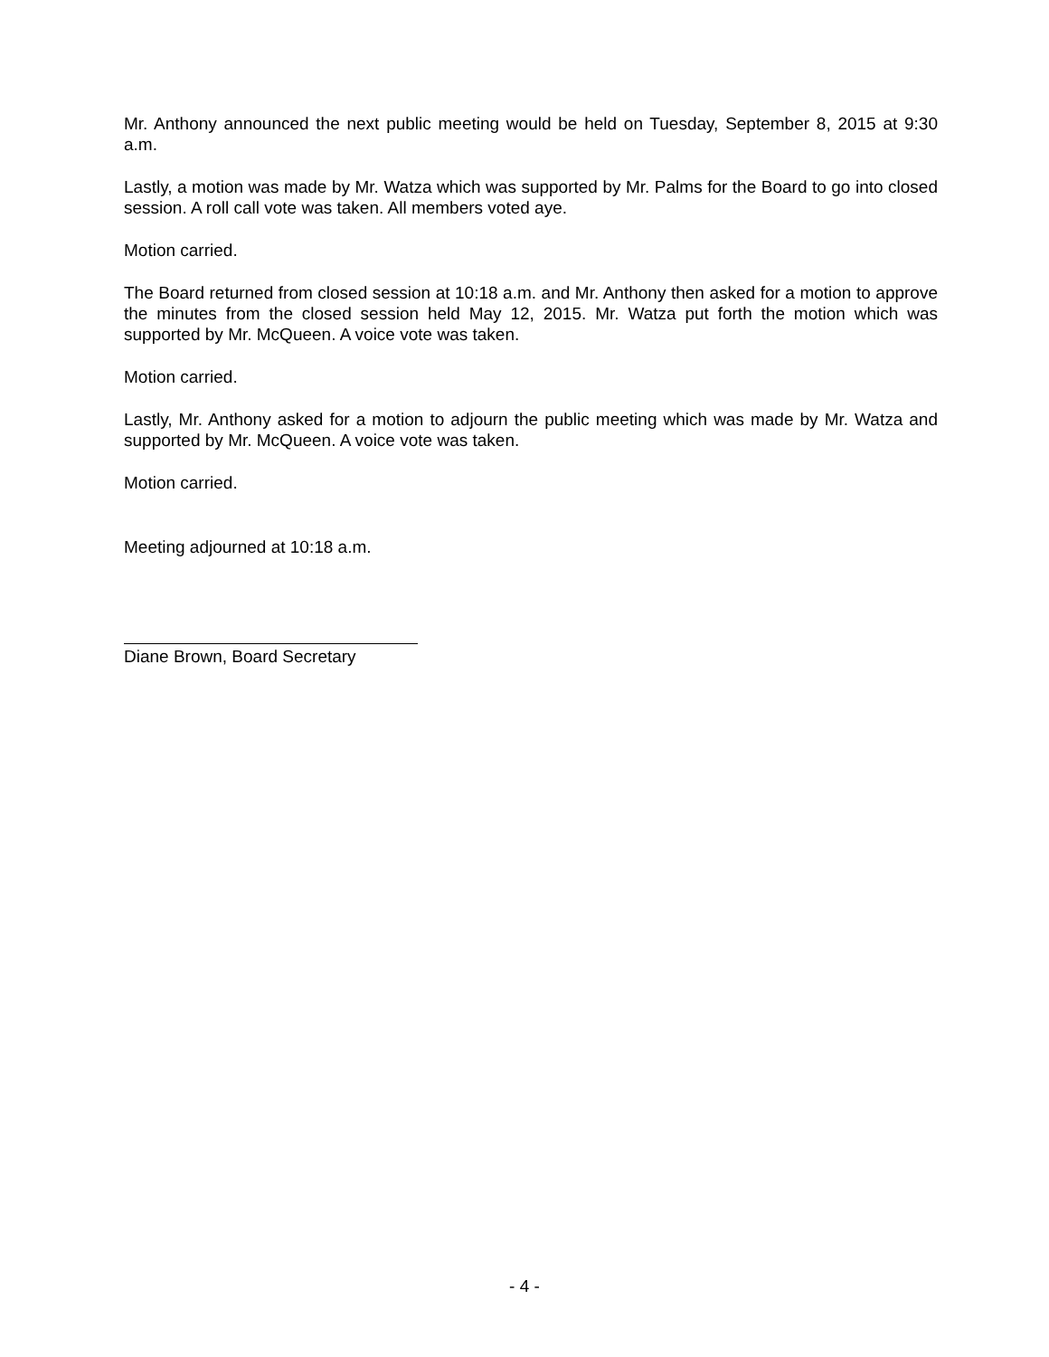Mr. Anthony announced the next public meeting would be held on Tuesday, September 8, 2015 at 9:30 a.m.
Lastly, a motion was made by Mr. Watza which was supported by Mr. Palms for the Board to go into closed session. A roll call vote was taken. All members voted aye.
Motion carried.
The Board returned from closed session at 10:18 a.m. and Mr. Anthony then asked for a motion to approve the minutes from the closed session held May 12, 2015. Mr. Watza put forth the motion which was supported by Mr. McQueen. A voice vote was taken.
Motion carried.
Lastly, Mr. Anthony asked for a motion to adjourn the public meeting which was made by Mr. Watza and supported by Mr. McQueen. A voice vote was taken.
Motion carried.
Meeting adjourned at 10:18 a.m.
Diane Brown, Board Secretary
- 4 -